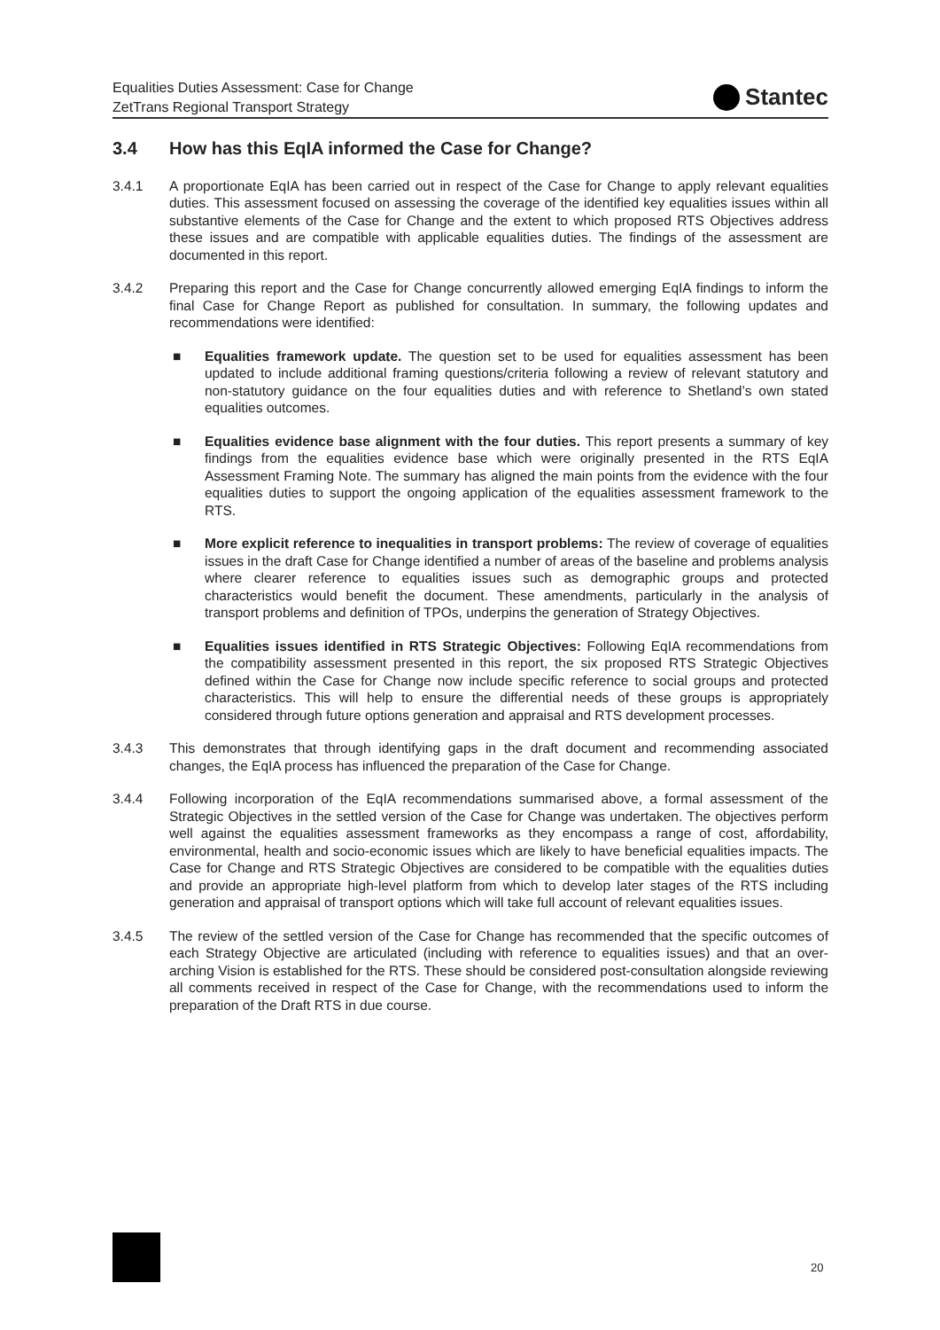Equalities Duties Assessment: Case for Change
ZetTrans Regional Transport Strategy
Stantec
3.4 How has this EqIA informed the Case for Change?
3.4.1 A proportionate EqIA has been carried out in respect of the Case for Change to apply relevant equalities duties. This assessment focused on assessing the coverage of the identified key equalities issues within all substantive elements of the Case for Change and the extent to which proposed RTS Objectives address these issues and are compatible with applicable equalities duties. The findings of the assessment are documented in this report.
3.4.2 Preparing this report and the Case for Change concurrently allowed emerging EqIA findings to inform the final Case for Change Report as published for consultation. In summary, the following updates and recommendations were identified:
■ Equalities framework update. The question set to be used for equalities assessment has been updated to include additional framing questions/criteria following a review of relevant statutory and non-statutory guidance on the four equalities duties and with reference to Shetland’s own stated equalities outcomes.
■ Equalities evidence base alignment with the four duties. This report presents a summary of key findings from the equalities evidence base which were originally presented in the RTS EqIA Assessment Framing Note. The summary has aligned the main points from the evidence with the four equalities duties to support the ongoing application of the equalities assessment framework to the RTS.
■ More explicit reference to inequalities in transport problems: The review of coverage of equalities issues in the draft Case for Change identified a number of areas of the baseline and problems analysis where clearer reference to equalities issues such as demographic groups and protected characteristics would benefit the document. These amendments, particularly in the analysis of transport problems and definition of TPOs, underpins the generation of Strategy Objectives.
■ Equalities issues identified in RTS Strategic Objectives: Following EqIA recommendations from the compatibility assessment presented in this report, the six proposed RTS Strategic Objectives defined within the Case for Change now include specific reference to social groups and protected characteristics. This will help to ensure the differential needs of these groups is appropriately considered through future options generation and appraisal and RTS development processes.
3.4.3 This demonstrates that through identifying gaps in the draft document and recommending associated changes, the EqIA process has influenced the preparation of the Case for Change.
3.4.4 Following incorporation of the EqIA recommendations summarised above, a formal assessment of the Strategic Objectives in the settled version of the Case for Change was undertaken. The objectives perform well against the equalities assessment frameworks as they encompass a range of cost, affordability, environmental, health and socio-economic issues which are likely to have beneficial equalities impacts. The Case for Change and RTS Strategic Objectives are considered to be compatible with the equalities duties and provide an appropriate high-level platform from which to develop later stages of the RTS including generation and appraisal of transport options which will take full account of relevant equalities issues.
3.4.5 The review of the settled version of the Case for Change has recommended that the specific outcomes of each Strategy Objective are articulated (including with reference to equalities issues) and that an over-arching Vision is established for the RTS. These should be considered post-consultation alongside reviewing all comments received in respect of the Case for Change, with the recommendations used to inform the preparation of the Draft RTS in due course.
20